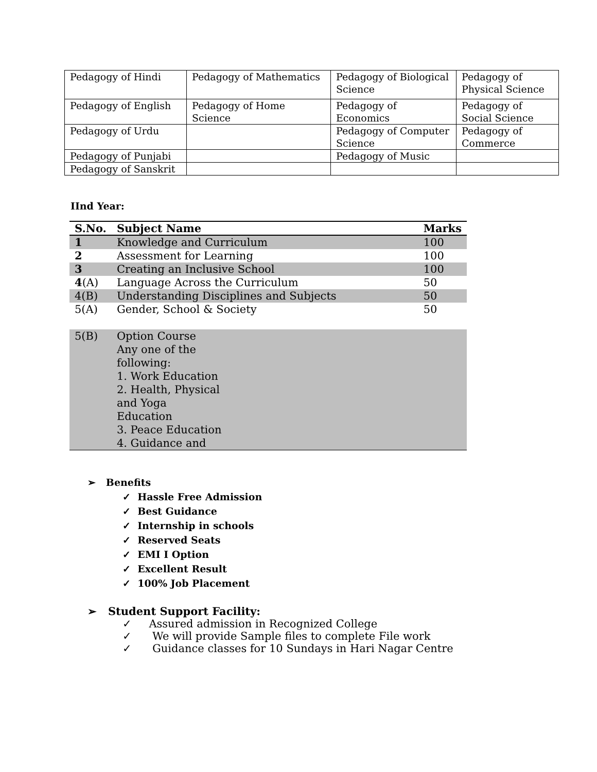| Pedagogy of Hindi | Pedagogy of Mathematics | Pedagogy of Biological Science | Pedagogy of Physical Science |
| Pedagogy of English | Pedagogy of Home Science | Pedagogy of Economics | Pedagogy of Social Science |
| Pedagogy of Urdu | | Pedagogy of Computer Science | Pedagogy of Commerce |
| Pedagogy of Punjabi | | Pedagogy of Music | |
| Pedagogy of Sanskrit | | | |
IInd Year:
| S.No. | Subject Name | Marks |
| --- | --- | --- |
| 1 | Knowledge and Curriculum | 100 |
| 2 | Assessment for Learning | 100 |
| 3 | Creating an Inclusive School | 100 |
| 4 (A) | Language Across the Curriculum | 50 |
| 4(B) | Understanding Disciplines and Subjects | 50 |
| 5(A) | Gender, School & Society | 50 |
| 5(B) | Option Course Any one of the following: 1. Work Education 2. Health, Physical and Yoga Education 3. Peace Education 4. Guidance and | |
➢ Benefits
✓ Hassle Free Admission
✓ Best Guidance
✓ Internship in schools
✓ Reserved Seats
✓ EMI I Option
✓ Excellent Result
✓ 100% Job Placement
➢ Student Support Facility:
✓ Assured admission in Recognized College
✓ We will provide Sample files to complete File work
✓ Guidance classes for 10 Sundays in Hari Nagar Centre